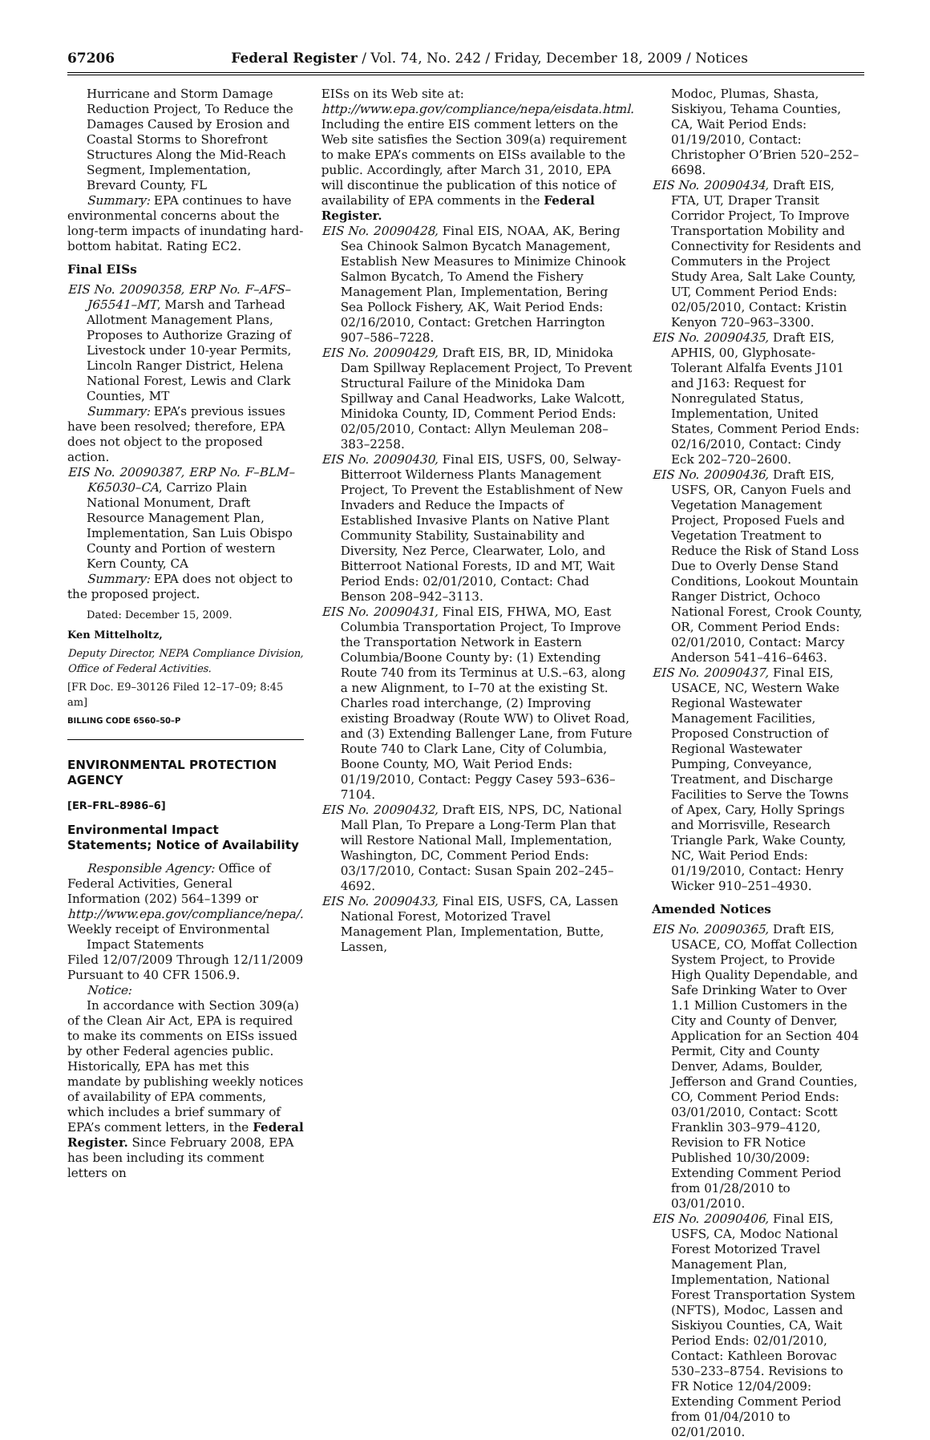67206 Federal Register / Vol. 74, No. 242 / Friday, December 18, 2009 / Notices
Hurricane and Storm Damage Reduction Project, To Reduce the Damages Caused by Erosion and Coastal Storms to Shorefront Structures Along the Mid-Reach Segment, Implementation, Brevard County, FL
Summary: EPA continues to have environmental concerns about the long-term impacts of inundating hard-bottom habitat. Rating EC2.
Final EISs
EIS No. 20090358, ERP No. F–AFS–J65541–MT, Marsh and Tarhead Allotment Management Plans, Proposes to Authorize Grazing of Livestock under 10-year Permits, Lincoln Ranger District, Helena National Forest, Lewis and Clark Counties, MT
Summary: EPA’s previous issues have been resolved; therefore, EPA does not object to the proposed action.
EIS No. 20090387, ERP No. F–BLM–K65030–CA, Carrizo Plain National Monument, Draft Resource Management Plan, Implementation, San Luis Obispo County and Portion of western Kern County, CA
Summary: EPA does not object to the proposed project.
Dated: December 15, 2009.
Ken Mittelholtz,
Deputy Director, NEPA Compliance Division, Office of Federal Activities.
[FR Doc. E9–30126 Filed 12–17–09; 8:45 am]
BILLING CODE 6560–50–P
ENVIRONMENTAL PROTECTION AGENCY
[ER–FRL–8986–6]
Environmental Impact Statements; Notice of Availability
Responsible Agency: Office of Federal Activities, General Information (202) 564–1399 or http://www.epa.gov/compliance/nepa/.
Weekly receipt of Environmental Impact Statements
Filed 12/07/2009 Through 12/11/2009 Pursuant to 40 CFR 1506.9.
Notice:
In accordance with Section 309(a) of the Clean Air Act, EPA is required to make its comments on EISs issued by other Federal agencies public. Historically, EPA has met this mandate by publishing weekly notices of availability of EPA comments, which includes a brief summary of EPA’s comment letters, in the Federal Register. Since February 2008, EPA has been including its comment letters on
EISs on its Web site at: http://www.epa.gov/compliance/nepa/eisdata.html. Including the entire EIS comment letters on the Web site satisfies the Section 309(a) requirement to make EPA’s comments on EISs available to the public. Accordingly, after March 31, 2010, EPA will discontinue the publication of this notice of availability of EPA comments in the Federal Register.
EIS No. 20090428, Final EIS, NOAA, AK, Bering Sea Chinook Salmon Bycatch Management, Establish New Measures to Minimize Chinook Salmon Bycatch, To Amend the Fishery Management Plan, Implementation, Bering Sea Pollock Fishery, AK, Wait Period Ends: 02/16/2010, Contact: Gretchen Harrington 907–586–7228.
EIS No. 20090429, Draft EIS, BR, ID, Minidoka Dam Spillway Replacement Project, To Prevent Structural Failure of the Minidoka Dam Spillway and Canal Headworks, Lake Walcott, Minidoka County, ID, Comment Period Ends: 02/05/2010, Contact: Allyn Meuleman 208–383–2258.
EIS No. 20090430, Final EIS, USFS, 00, Selway-Bitterroot Wilderness Plants Management Project, To Prevent the Establishment of New Invaders and Reduce the Impacts of Established Invasive Plants on Native Plant Community Stability, Sustainability and Diversity, Nez Perce, Clearwater, Lolo, and Bitterroot National Forests, ID and MT, Wait Period Ends: 02/01/2010, Contact: Chad Benson 208–942–3113.
EIS No. 20090431, Final EIS, FHWA, MO, East Columbia Transportation Project, To Improve the Transportation Network in Eastern Columbia/Boone County by: (1) Extending Route 740 from its Terminus at U.S.–63, along a new Alignment, to I–70 at the existing St. Charles road interchange, (2) Improving existing Broadway (Route WW) to Olivet Road, and (3) Extending Ballenger Lane, from Future Route 740 to Clark Lane, City of Columbia, Boone County, MO, Wait Period Ends: 01/19/2010, Contact: Peggy Casey 593–636–7104.
EIS No. 20090432, Draft EIS, NPS, DC, National Mall Plan, To Prepare a Long-Term Plan that will Restore National Mall, Implementation, Washington, DC, Comment Period Ends: 03/17/2010, Contact: Susan Spain 202–245–4692.
EIS No. 20090433, Final EIS, USFS, CA, Lassen National Forest, Motorized Travel Management Plan, Implementation, Butte, Lassen,
Modoc, Plumas, Shasta, Siskiyou, Tehama Counties, CA, Wait Period Ends: 01/19/2010, Contact: Christopher O’Brien 520–252–6698.
EIS No. 20090434, Draft EIS, FTA, UT, Draper Transit Corridor Project, To Improve Transportation Mobility and Connectivity for Residents and Commuters in the Project Study Area, Salt Lake County, UT, Comment Period Ends: 02/05/2010, Contact: Kristin Kenyon 720–963–3300.
EIS No. 20090435, Draft EIS, APHIS, 00, Glyphosate-Tolerant Alfalfa Events J101 and J163: Request for Nonregulated Status, Implementation, United States, Comment Period Ends: 02/16/2010, Contact: Cindy Eck 202–720–2600.
EIS No. 20090436, Draft EIS, USFS, OR, Canyon Fuels and Vegetation Management Project, Proposed Fuels and Vegetation Treatment to Reduce the Risk of Stand Loss Due to Overly Dense Stand Conditions, Lookout Mountain Ranger District, Ochoco National Forest, Crook County, OR, Comment Period Ends: 02/01/2010, Contact: Marcy Anderson 541–416–6463.
EIS No. 20090437, Final EIS, USACE, NC, Western Wake Regional Wastewater Management Facilities, Proposed Construction of Regional Wastewater Pumping, Conveyance, Treatment, and Discharge Facilities to Serve the Towns of Apex, Cary, Holly Springs and Morrisville, Research Triangle Park, Wake County, NC, Wait Period Ends: 01/19/2010, Contact: Henry Wicker 910–251–4930.
Amended Notices
EIS No. 20090365, Draft EIS, USACE, CO, Moffat Collection System Project, to Provide High Quality Dependable, and Safe Drinking Water to Over 1.1 Million Customers in the City and County of Denver, Application for an Section 404 Permit, City and County Denver, Adams, Boulder, Jefferson and Grand Counties, CO, Comment Period Ends: 03/01/2010, Contact: Scott Franklin 303–979–4120, Revision to FR Notice Published 10/30/2009: Extending Comment Period from 01/28/2010 to 03/01/2010.
EIS No. 20090406, Final EIS, USFS, CA, Modoc National Forest Motorized Travel Management Plan, Implementation, National Forest Transportation System (NFTS), Modoc, Lassen and Siskiyou Counties, CA, Wait Period Ends: 02/01/2010, Contact: Kathleen Borovac 530–233–8754. Revisions to FR Notice 12/04/2009: Extending Comment Period from 01/04/2010 to 02/01/2010.